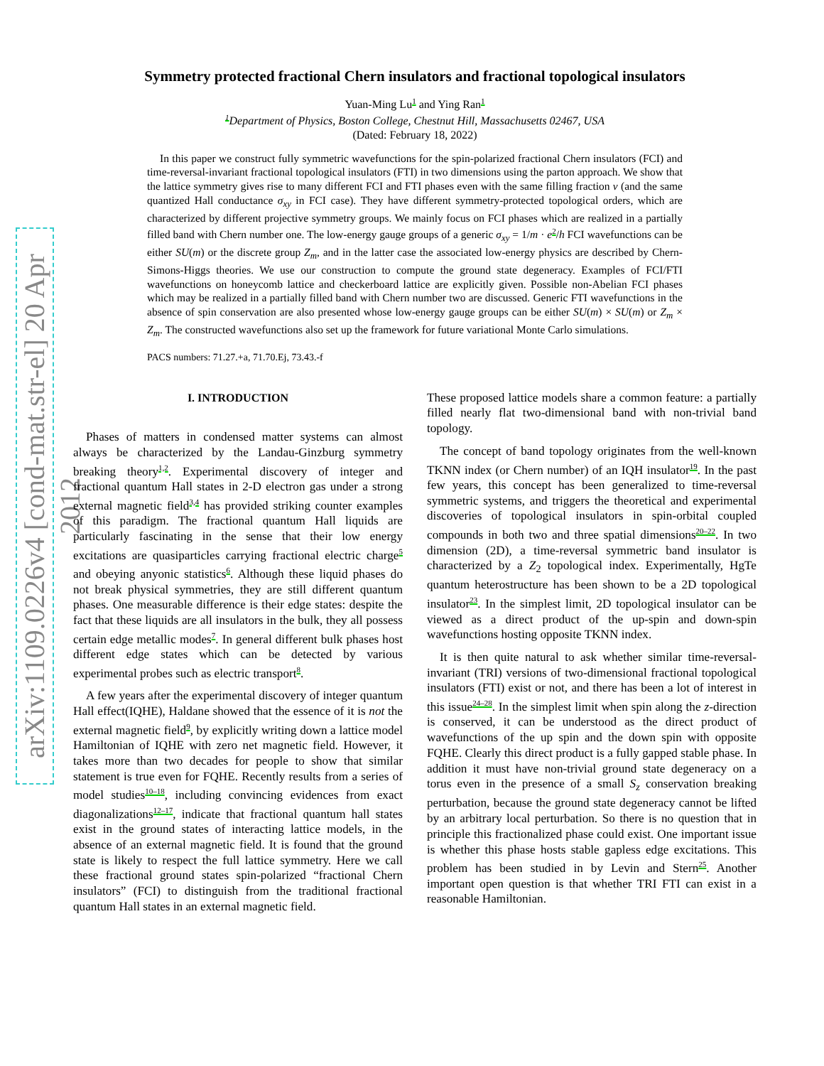arXiv:1109.0226v4 [cond-mat.str-el] 20 Apr 2012
Symmetry protected fractional Chern insulators and fractional topological insulators
Yuan-Ming Lu<sup>1</sup> and Ying Ran<sup>1</sup>
<sup>1</sup> Department of Physics, Boston College, Chestnut Hill, Massachusetts 02467, USA
(Dated: February 18, 2022)
In this paper we construct fully symmetric wavefunctions for the spin-polarized fractional Chern insulators (FCI) and time-reversal-invariant fractional topological insulators (FTI) in two dimensions using the parton approach. We show that the lattice symmetry gives rise to many different FCI and FTI phases even with the same filling fraction ν (and the same quantized Hall conductance σ<sub>xy</sub> in FCI case). They have different symmetry-protected topological orders, which are characterized by different projective symmetry groups. We mainly focus on FCI phases which are realized in a partially filled band with Chern number one. The low-energy gauge groups of a generic σ<sub>xy</sub> = 1/m · e<sup>2</sup>/h FCI wavefunctions can be either SU(m) or the discrete group Z<sub>m</sub>, and in the latter case the associated low-energy physics are described by Chern-Simons-Higgs theories. We use our construction to compute the ground state degeneracy. Examples of FCI/FTI wavefunctions on honeycomb lattice and checkerboard lattice are explicitly given. Possible non-Abelian FCI phases which may be realized in a partially filled band with Chern number two are discussed. Generic FTI wavefunctions in the absence of spin conservation are also presented whose low-energy gauge groups can be either SU(m) × SU(m) or Z<sub>m</sub> × Z<sub>m</sub>. The constructed wavefunctions also set up the framework for future variational Monte Carlo simulations.
PACS numbers: 71.27.+a, 71.70.Ej, 73.43.-f
I. INTRODUCTION
Phases of matters in condensed matter systems can almost always be characterized by the Landau-Ginzburg symmetry breaking theory<sup>1,2</sup>. Experimental discovery of integer and fractional quantum Hall states in 2-D electron gas under a strong external magnetic field<sup>3,4</sup> has provided striking counter examples of this paradigm. The fractional quantum Hall liquids are particularly fascinating in the sense that their low energy excitations are quasiparticles carrying fractional electric charge<sup>5</sup> and obeying anyonic statistics<sup>6</sup>. Although these liquid phases do not break physical symmetries, they are still different quantum phases. One measurable difference is their edge states: despite the fact that these liquids are all insulators in the bulk, they all possess certain edge metallic modes<sup>7</sup>. In general different bulk phases host different edge states which can be detected by various experimental probes such as electric transport<sup>8</sup>.
A few years after the experimental discovery of integer quantum Hall effect(IQHE), Haldane showed that the essence of it is not the external magnetic field<sup>9</sup>, by explicitly writing down a lattice model Hamiltonian of IQHE with zero net magnetic field. However, it takes more than two decades for people to show that similar statement is true even for FQHE. Recently results from a series of model studies<sup>10–18</sup>, including convincing evidences from exact diagonalizations<sup>12–17</sup>, indicate that fractional quantum hall states exist in the ground states of interacting lattice models, in the absence of an external magnetic field. It is found that the ground state is likely to respect the full lattice symmetry. Here we call these fractional ground states spin-polarized “fractional Chern insulators” (FCI) to distinguish from the traditional fractional quantum Hall states in an external magnetic field.
These proposed lattice models share a common feature: a partially filled nearly flat two-dimensional band with non-trivial band topology.
The concept of band topology originates from the well-known TKNN index (or Chern number) of an IQH insulator<sup>19</sup>. In the past few years, this concept has been generalized to time-reversal symmetric systems, and triggers the theoretical and experimental discoveries of topological insulators in spin-orbital coupled compounds in both two and three spatial dimensions<sup>20–22</sup>. In two dimension (2D), a time-reversal symmetric band insulator is characterized by a Z<sub>2</sub> topological index. Experimentally, HgTe quantum heterostructure has been shown to be a 2D topological insulator<sup>23</sup>. In the simplest limit, 2D topological insulator can be viewed as a direct product of the up-spin and down-spin wavefunctions hosting opposite TKNN index.
It is then quite natural to ask whether similar time-reversal-invariant (TRI) versions of two-dimensional fractional topological insulators (FTI) exist or not, and there has been a lot of interest in this issue<sup>24–28</sup>. In the simplest limit when spin along the z-direction is conserved, it can be understood as the direct product of wavefunctions of the up spin and the down spin with opposite FQHE. Clearly this direct product is a fully gapped stable phase. In addition it must have non-trivial ground state degeneracy on a torus even in the presence of a small S<sub>z</sub> conservation breaking perturbation, because the ground state degeneracy cannot be lifted by an arbitrary local perturbation. So there is no question that in principle this fractionalized phase could exist. One important issue is whether this phase hosts stable gapless edge excitations. This problem has been studied in by Levin and Stern<sup>25</sup>. Another important open question is that whether TRI FTI can exist in a reasonable Hamiltonian.